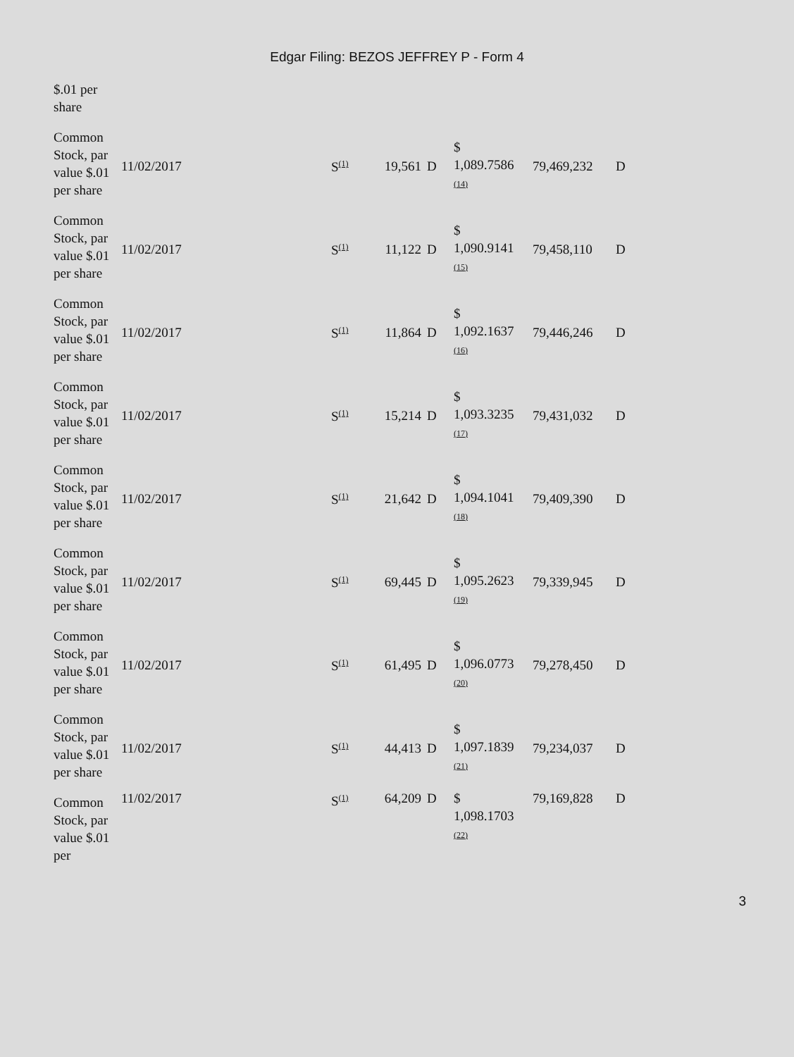Edgar Filing: BEZOS JEFFREY P - Form 4
| $.01 per share | | | | | | | |
| Common Stock, par value $.01 per share | 11/02/2017 | S<sup>(1)</sup> | 19,561 | D | $ 1,089.7586 (14) | 79,469,232 | D |
| Common Stock, par value $.01 per share | 11/02/2017 | S<sup>(1)</sup> | 11,122 | D | $ 1,090.9141 (15) | 79,458,110 | D |
| Common Stock, par value $.01 per share | 11/02/2017 | S<sup>(1)</sup> | 11,864 | D | $ 1,092.1637 (16) | 79,446,246 | D |
| Common Stock, par value $.01 per share | 11/02/2017 | S<sup>(1)</sup> | 15,214 | D | $ 1,093.3235 (17) | 79,431,032 | D |
| Common Stock, par value $.01 per share | 11/02/2017 | S<sup>(1)</sup> | 21,642 | D | $ 1,094.1041 (18) | 79,409,390 | D |
| Common Stock, par value $.01 per share | 11/02/2017 | S<sup>(1)</sup> | 69,445 | D | $ 1,095.2623 (19) | 79,339,945 | D |
| Common Stock, par value $.01 per share | 11/02/2017 | S<sup>(1)</sup> | 61,495 | D | $ 1,096.0773 (20) | 79,278,450 | D |
| Common Stock, par value $.01 per share | 11/02/2017 | S<sup>(1)</sup> | 44,413 | D | $ 1,097.1839 (21) | 79,234,037 | D |
| Common Stock, par value $.01 per | 11/02/2017 | S<sup>(1)</sup> | 64,209 | D | $ 1,098.1703 (22) | 79,169,828 | D |
3